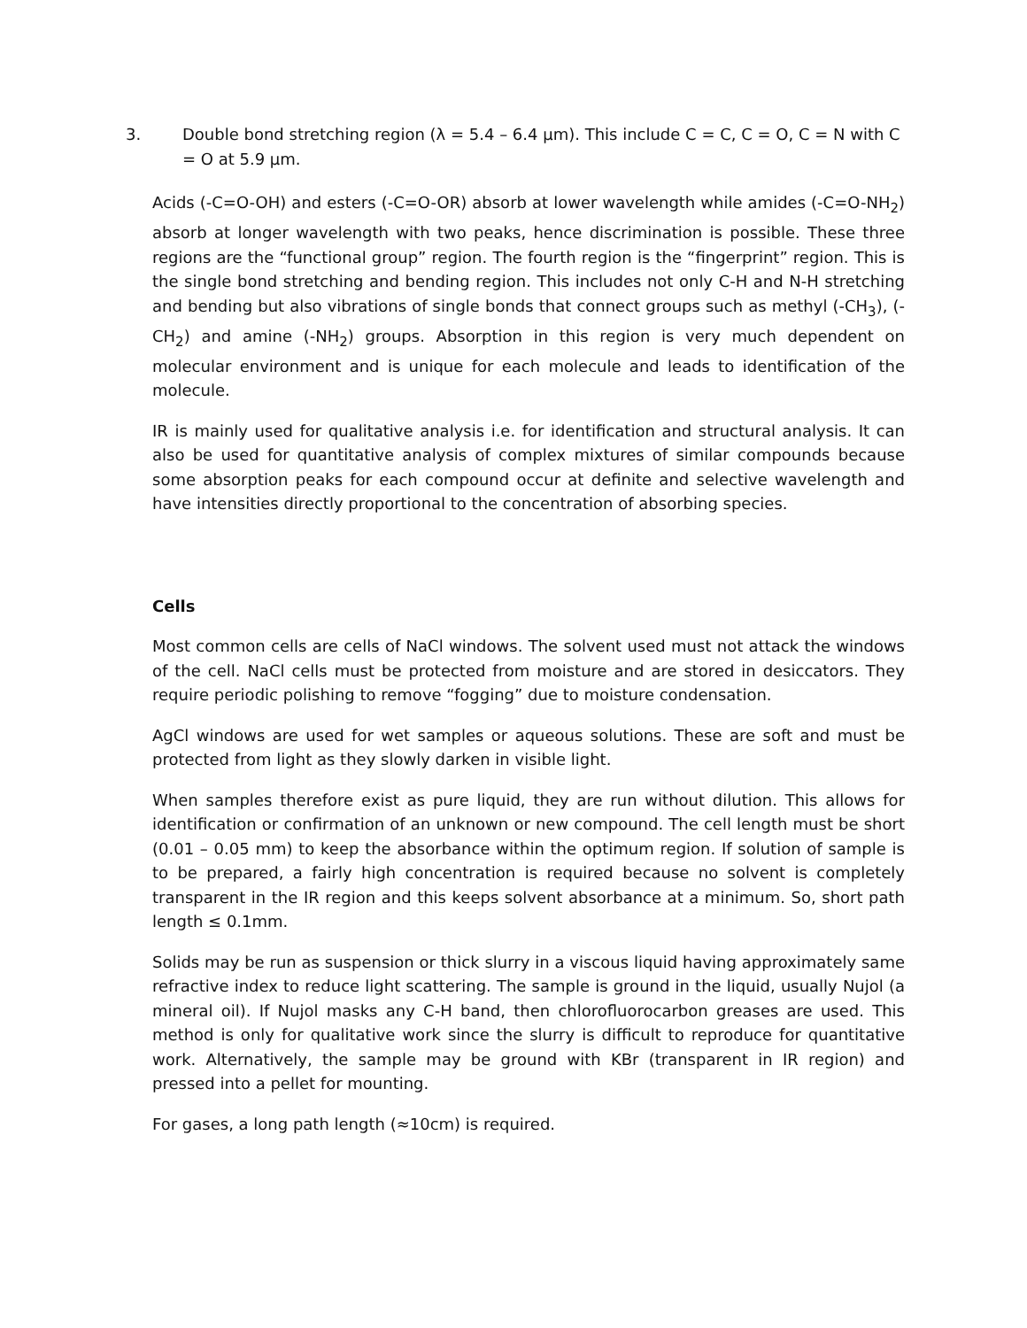3. Double bond stretching region (λ = 5.4 – 6.4 µm). This include C = C, C = O, C = N with C = O at 5.9 µm.
Acids (-C=O-OH) and esters (-C=O-OR) absorb at lower wavelength while amides (-C=O-NH<sub>2</sub>) absorb at longer wavelength with two peaks, hence discrimination is possible. These three regions are the “functional group” region. The fourth region is the “fingerprint” region. This is the single bond stretching and bending region. This includes not only C-H and N-H stretching and bending but also vibrations of single bonds that connect groups such as methyl (-CH<sub>3</sub>), (-CH<sub>2</sub>) and amine (-NH<sub>2</sub>) groups. Absorption in this region is very much dependent on molecular environment and is unique for each molecule and leads to identification of the molecule.
IR is mainly used for qualitative analysis i.e. for identification and structural analysis. It can also be used for quantitative analysis of complex mixtures of similar compounds because some absorption peaks for each compound occur at definite and selective wavelength and have intensities directly proportional to the concentration of absorbing species.
Cells
Most common cells are cells of NaCl windows. The solvent used must not attack the windows of the cell. NaCl cells must be protected from moisture and are stored in desiccators. They require periodic polishing to remove “fogging” due to moisture condensation.
AgCl windows are used for wet samples or aqueous solutions. These are soft and must be protected from light as they slowly darken in visible light.
When samples therefore exist as pure liquid, they are run without dilution. This allows for identification or confirmation of an unknown or new compound. The cell length must be short (0.01 – 0.05 mm) to keep the absorbance within the optimum region. If solution of sample is to be prepared, a fairly high concentration is required because no solvent is completely transparent in the IR region and this keeps solvent absorbance at a minimum. So, short path length ≤ 0.1mm.
Solids may be run as suspension or thick slurry in a viscous liquid having approximately same refractive index to reduce light scattering. The sample is ground in the liquid, usually Nujol (a mineral oil). If Nujol masks any C-H band, then chlorofluorocarbon greases are used. This method is only for qualitative work since the slurry is difficult to reproduce for quantitative work. Alternatively, the sample may be ground with KBr (transparent in IR region) and pressed into a pellet for mounting.
For gases, a long path length (≈10cm) is required.